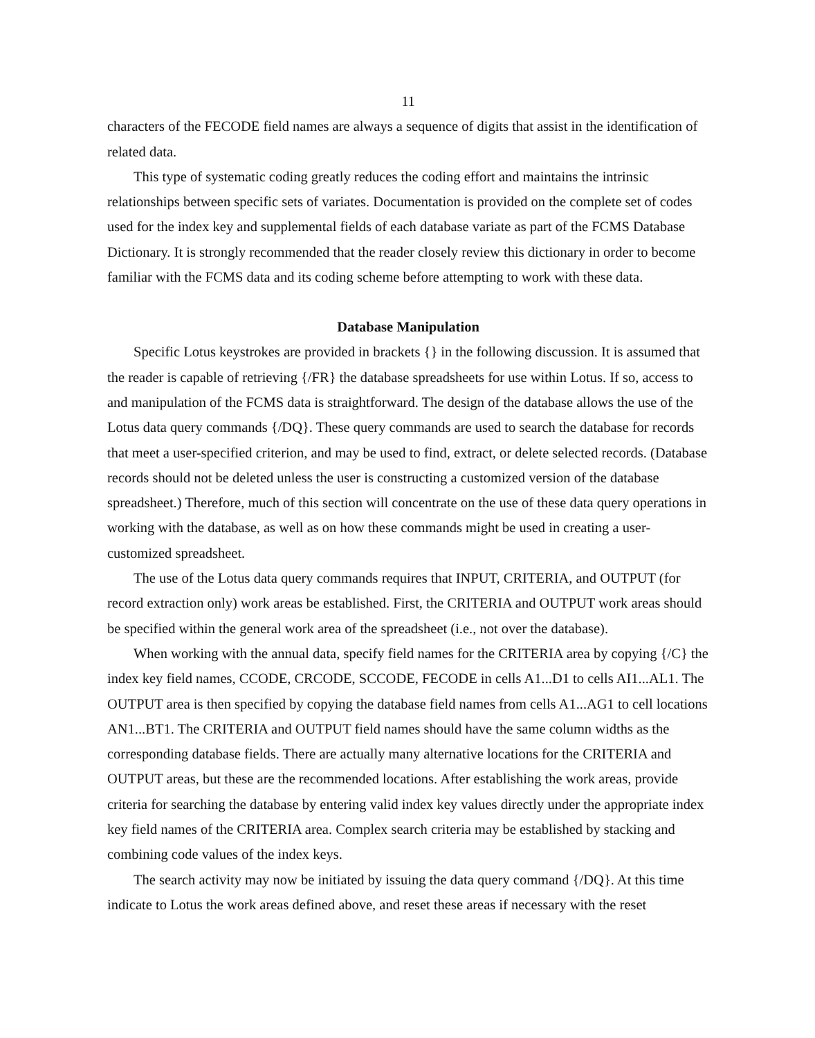11
characters of the FECODE field names are always a sequence of digits that assist in the identification of related data.
This type of systematic coding greatly reduces the coding effort and maintains the intrinsic relationships between specific sets of variates. Documentation is provided on the complete set of codes used for the index key and supplemental fields of each database variate as part of the FCMS Database Dictionary. It is strongly recommended that the reader closely review this dictionary in order to become familiar with the FCMS data and its coding scheme before attempting to work with these data.
Database Manipulation
Specific Lotus keystrokes are provided in brackets {} in the following discussion. It is assumed that the reader is capable of retrieving {/FR} the database spreadsheets for use within Lotus. If so, access to and manipulation of the FCMS data is straightforward. The design of the database allows the use of the Lotus data query commands {/DQ}. These query commands are used to search the database for records that meet a user-specified criterion, and may be used to find, extract, or delete selected records. (Database records should not be deleted unless the user is constructing a customized version of the database spreadsheet.) Therefore, much of this section will concentrate on the use of these data query operations in working with the database, as well as on how these commands might be used in creating a user-customized spreadsheet.
The use of the Lotus data query commands requires that INPUT, CRITERIA, and OUTPUT (for record extraction only) work areas be established. First, the CRITERIA and OUTPUT work areas should be specified within the general work area of the spreadsheet (i.e., not over the database).
When working with the annual data, specify field names for the CRITERIA area by copying {/C} the index key field names, CCODE, CRCODE, SCCODE, FECODE in cells A1...D1 to cells AI1...AL1. The OUTPUT area is then specified by copying the database field names from cells A1...AG1 to cell locations AN1...BT1. The CRITERIA and OUTPUT field names should have the same column widths as the corresponding database fields. There are actually many alternative locations for the CRITERIA and OUTPUT areas, but these are the recommended locations. After establishing the work areas, provide criteria for searching the database by entering valid index key values directly under the appropriate index key field names of the CRITERIA area. Complex search criteria may be established by stacking and combining code values of the index keys.
The search activity may now be initiated by issuing the data query command {/DQ}. At this time indicate to Lotus the work areas defined above, and reset these areas if necessary with the reset